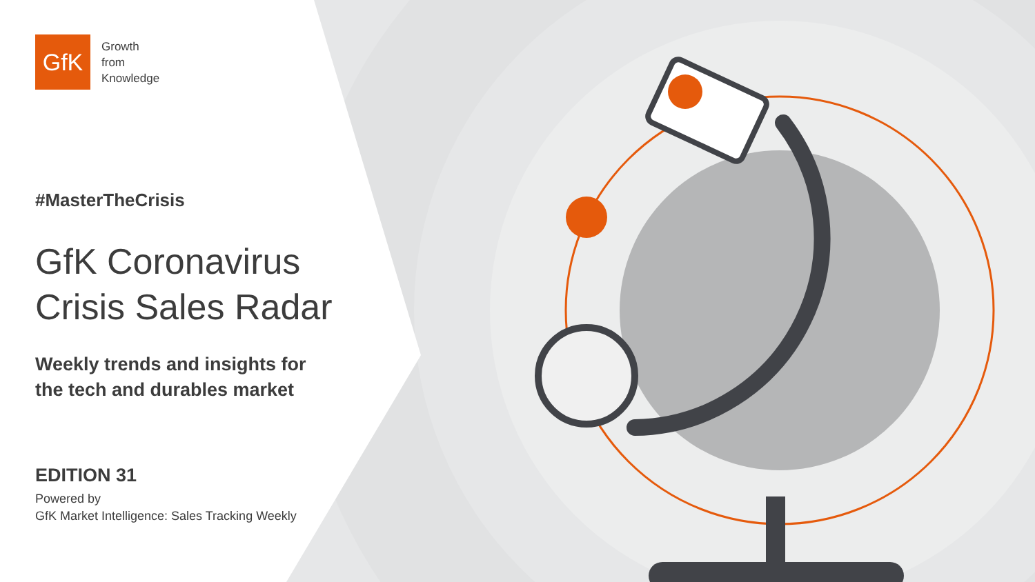GfK
Growth
from
Knowledge
#MasterTheCrisis
GfK Coronavirus
Crisis Sales Radar
Weekly trends and insights for
the tech and durables market
EDITION 31
Powered by
GfK Market Intelligence: Sales Tracking Weekly